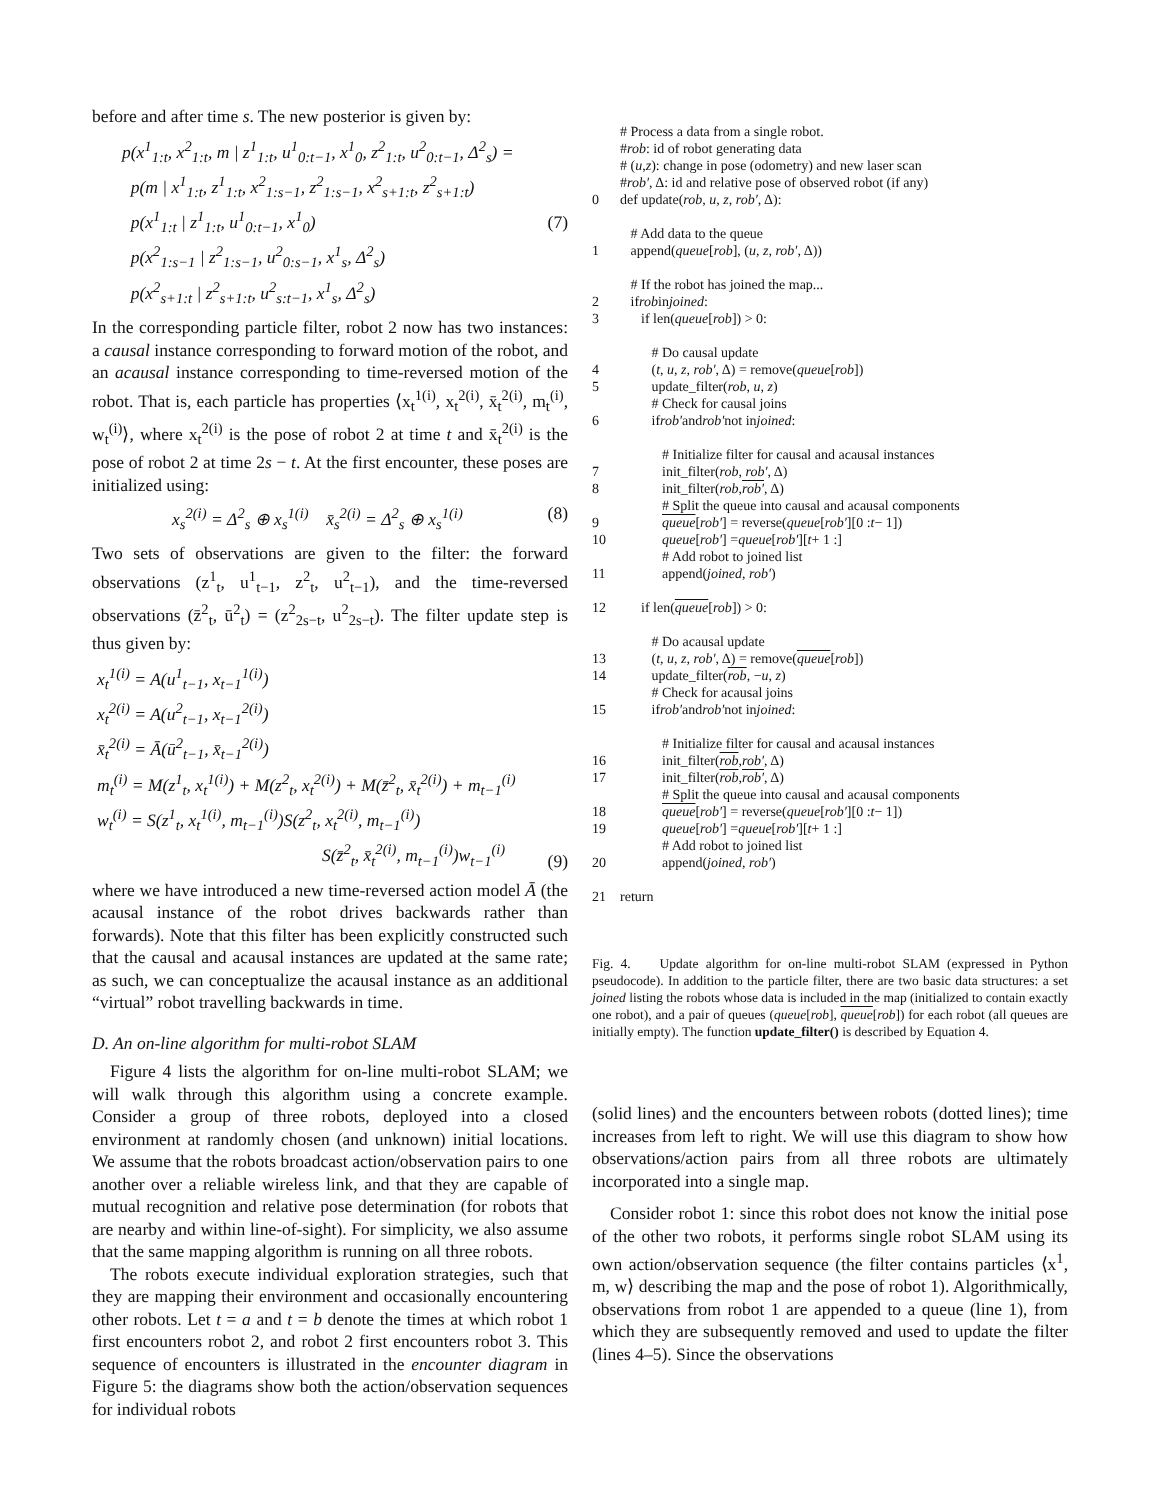before and after time s. The new posterior is given by:
p(x<sup>1</sup><sub>1:t</sub>, x<sup>2</sup><sub>1:t</sub>, m | z<sup>1</sup><sub>1:t</sub>, u<sup>1</sup><sub>0:t−1</sub>, x<sup>1</sup><sub>0</sub>, z<sup>2</sup><sub>1:t</sub>, u<sup>2</sup><sub>0:t−1</sub>, Δ<sup>2</sup><sub>s</sub>) =
p(m | x<sup>1</sup><sub>1:t</sub>, z<sup>1</sup><sub>1:t</sub>, x<sup>2</sup><sub>1:s−1</sub>, z<sup>2</sup><sub>1:s−1</sub>, x<sup>2</sup><sub>s+1:t</sub>, z<sup>2</sup><sub>s+1:t</sub>)
p(x<sup>1</sup><sub>1:t</sub> | z<sup>1</sup><sub>1:t</sub>, u<sup>1</sup><sub>0:t−1</sub>, x<sup>1</sup><sub>0</sub>)
p(x<sup>2</sup><sub>1:s−1</sub> | z<sup>2</sup><sub>1:s−1</sub>, u<sup>2</sup><sub>0:s−1</sub>, x<sup>1</sup><sub>s</sub>, Δ<sup>2</sup><sub>s</sub>)
p(x<sup>2</sup><sub>s+1:t</sub> | z<sup>2</sup><sub>s+1:t</sub>, u<sup>2</sup><sub>s:t−1</sub>, x<sup>1</sup><sub>s</sub>, Δ<sup>2</sup><sub>s</sub>)
(7)
In the corresponding particle filter, robot 2 now has two instances: a causal instance corresponding to forward motion of the robot, and an acausal instance corresponding to time-reversed motion of the robot. That is, each particle has properties ⟨x<sub>t</sub><sup>1(i)</sup>, x<sub>t</sub><sup>2(i)</sup>, x̄<sub>t</sub><sup>2(i)</sup>, m<sub>t</sub><sup>(i)</sup>, w<sub>t</sub><sup>(i)</sup>⟩, where x<sub>t</sub><sup>2(i)</sup> is the pose of robot 2 at time t and x̄<sub>t</sub><sup>2(i)</sup> is the pose of robot 2 at time 2s − t. At the first encounter, these poses are initialized using:
x<sub>s</sub><sup>2(i)</sup> = Δ<sup>2</sup><sub>s</sub> ⊕ x<sub>s</sub><sup>1(i)</sup> x̄<sub>s</sub><sup>2(i)</sup> = Δ<sup>2</sup><sub>s</sub> ⊕ x<sub>s</sub><sup>1(i)</sup> (8)
Two sets of observations are given to the filter: the forward observations (z<sup>1</sup><sub>t</sub>, u<sup>1</sup><sub>t−1</sub>, z<sup>2</sup><sub>t</sub>, u<sup>2</sup><sub>t−1</sub>), and the time-reversed observations (z̄<sup>2</sup><sub>t</sub>, ū<sup>2</sup><sub>t</sub>) = (z<sup>2</sup><sub>2s−t</sub>, u<sup>2</sup><sub>2s−t</sub>). The filter update step is thus given by:
x<sub>t</sub><sup>1(i)</sup> = A(u<sup>1</sup><sub>t−1</sub>, x<sub>t−1</sub><sup>1(i)</sup>)
x<sub>t</sub><sup>2(i)</sup> = A(u<sup>2</sup><sub>t−1</sub>, x<sub>t−1</sub><sup>2(i)</sup>)
x̄<sub>t</sub><sup>2(i)</sup> = Ā(ū<sup>2</sup><sub>t−1</sub>, x̄<sub>t−1</sub><sup>2(i)</sup>)
m<sub>t</sub><sup>(i)</sup> = M(z<sup>1</sup><sub>t</sub>, x<sub>t</sub><sup>1(i)</sup>) + M(z<sup>2</sup><sub>t</sub>, x<sub>t</sub><sup>2(i)</sup>) + M(z̄<sup>2</sup><sub>t</sub>, x̄<sub>t</sub><sup>2(i)</sup>) + m<sub>t−1</sub><sup>(i)</sup>
w<sub>t</sub><sup>(i)</sup> = S(z<sup>1</sup><sub>t</sub>, x<sub>t</sub><sup>1(i)</sup>, m<sub>t−1</sub><sup>(i)</sup>)S(z<sup>2</sup><sub>t</sub>, x<sub>t</sub><sup>2(i)</sup>, m<sub>t−1</sub><sup>(i)</sup>)
S(z̄<sup>2</sup><sub>t</sub>, x̄<sub>t</sub><sup>2(i)</sup>, m<sub>t−1</sub><sup>(i)</sup>)w<sub>t−1</sub><sup>(i)</sup>
(9)
where we have introduced a new time-reversed action model Ā (the acausal instance of the robot drives backwards rather than forwards). Note that this filter has been explicitly constructed such that the causal and acausal instances are updated at the same rate; as such, we can conceptualize the acausal instance as an additional “virtual” robot travelling backwards in time.
D. An on-line algorithm for multi-robot SLAM
Figure 4 lists the algorithm for on-line multi-robot SLAM; we will walk through this algorithm using a concrete example. Consider a group of three robots, deployed into a closed environment at randomly chosen (and unknown) initial locations. We assume that the robots broadcast action/observation pairs to one another over a reliable wireless link, and that they are capable of mutual recognition and relative pose determination (for robots that are nearby and within line-of-sight). For simplicity, we also assume that the same mapping algorithm is running on all three robots.
The robots execute individual exploration strategies, such that they are mapping their environment and occasionally encountering other robots. Let t = a and t = b denote the times at which robot 1 first encounters robot 2, and robot 2 first encounters robot 3. This sequence of encounters is illustrated in the encounter diagram in Figure 5: the diagrams show both the action/observation sequences for individual robots
# Process a data from a single robot.
# rob: id of robot generating data
# (u, z): change in pose (odometry) and new laser scan
# rob′, Δ: id and relative pose of observed robot (if any)
0 def update(rob, u, z, rob′, Δ):
# Add data to the queue
1 append(queue [rob], (u, z, rob′, Δ))
# If the robot has joined the map...
2 if rob in joined:
3 if len(queue [rob]) > 0:
# Do causal update
4 (t, u, z, rob′, Δ) = remove(queue [rob])
5 update_filter(rob, u, z)
# Check for causal joins
6 if rob′ and rob′ not in joined:
# Initialize filter for causal and acausal instances
7 init_filter(rob, rob′, Δ)
8 init_filter(rob, rob′, Δ)
# Split the queue into causal and acausal components
9 queue [rob′] = reverse(queue [rob′][0 : t − 1])
10 queue [rob′] = queue [rob′][t + 1 :]
# Add robot to joined list
11 append(joined, rob′)
12 if len(queue [rob]) > 0:
# Do acausal update
13 (t, u, z, rob′, Δ) = remove(queue [rob])
14 update_filter(rob, − u, z)
# Check for acausal joins
15 if rob′ and rob′ not in joined:
# Initialize filter for causal and acausal instances
16 init_filter(rob, rob′, Δ)
17 init_filter(rob, rob′, Δ)
# Split the queue into causal and acausal components
18 queue [rob′] = reverse(queue [rob′][0 : t − 1])
19 queue [rob′] = queue [rob′][t + 1 :]
# Add robot to joined list
20 append(joined, rob′)
21 return
Fig. 4. Update algorithm for on-line multi-robot SLAM (expressed in Python pseudocode). In addition to the particle filter, there are two basic data structures: a set joined listing the robots whose data is included in the map (initialized to contain exactly one robot), and a pair of queues (queue[rob], queue[rob]) for each robot (all queues are initially empty). The function update_filter() is described by Equation 4.
(solid lines) and the encounters between robots (dotted lines); time increases from left to right. We will use this diagram to show how observations/action pairs from all three robots are ultimately incorporated into a single map.
Consider robot 1: since this robot does not know the initial pose of the other two robots, it performs single robot SLAM using its own action/observation sequence (the filter contains particles ⟨x<sup>1</sup>, m, w⟩ describing the map and the pose of robot 1). Algorithmically, observations from robot 1 are appended to a queue (line 1), from which they are subsequently removed and used to update the filter (lines 4–5). Since the observations